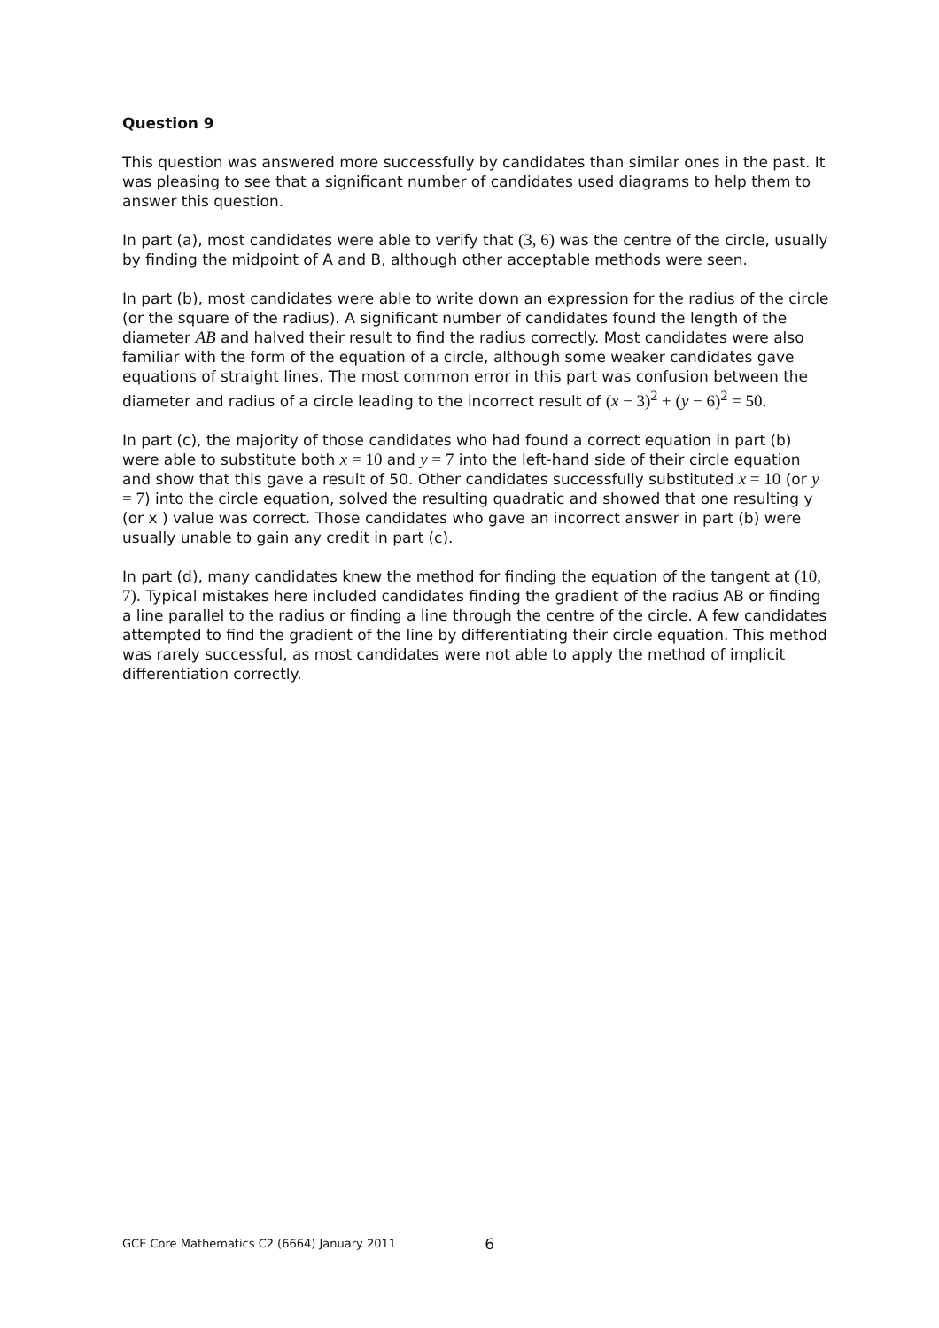Question 9
This question was answered more successfully by candidates than similar ones in the past. It was pleasing to see that a significant number of candidates used diagrams to help them to answer this question.
In part (a), most candidates were able to verify that (3, 6) was the centre of the circle, usually by finding the midpoint of A and B, although other acceptable methods were seen.
In part (b), most candidates were able to write down an expression for the radius of the circle (or the square of the radius). A significant number of candidates found the length of the diameter AB and halved their result to find the radius correctly. Most candidates were also familiar with the form of the equation of a circle, although some weaker candidates gave equations of straight lines. The most common error in this part was confusion between the diameter and radius of a circle leading to the incorrect result of (x − 3)<sup>2</sup> + (y − 6)<sup>2</sup> = 50.
In part (c), the majority of those candidates who had found a correct equation in part (b) were able to substitute both x = 10 and y = 7 into the left-hand side of their circle equation and show that this gave a result of 50. Other candidates successfully substituted x = 10 (or y = 7) into the circle equation, solved the resulting quadratic and showed that one resulting y (or x ) value was correct. Those candidates who gave an incorrect answer in part (b) were usually unable to gain any credit in part (c).
In part (d), many candidates knew the method for finding the equation of the tangent at (10, 7). Typical mistakes here included candidates finding the gradient of the radius AB or finding a line parallel to the radius or finding a line through the centre of the circle. A few candidates attempted to find the gradient of the line by differentiating their circle equation. This method was rarely successful, as most candidates were not able to apply the method of implicit differentiation correctly.
GCE Core Mathematics C2 (6664) January 2011 6